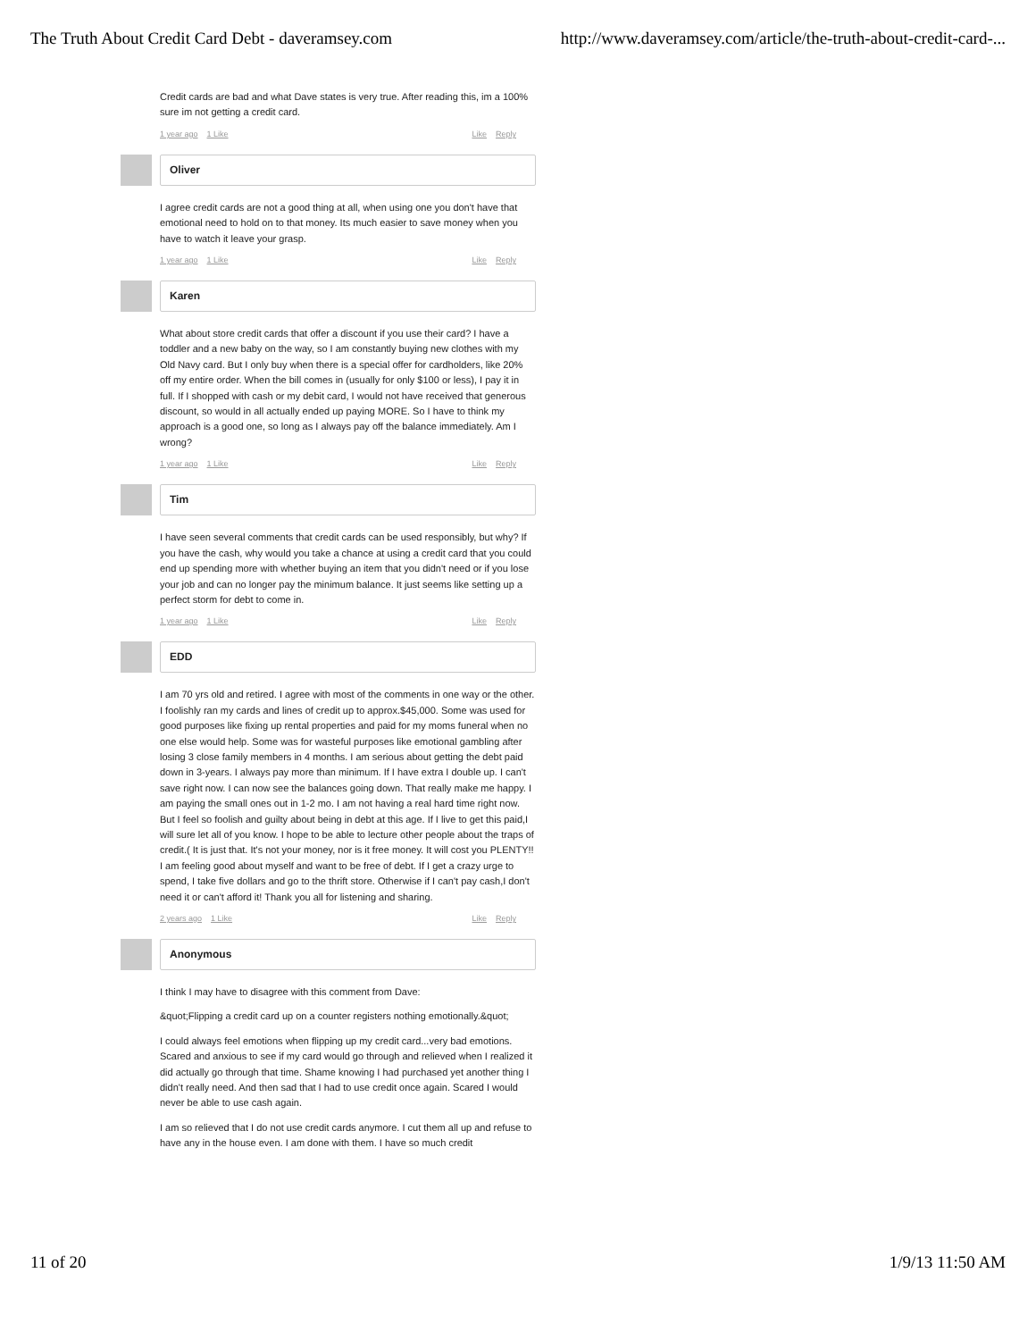The Truth About Credit Card Debt - daveramsey.com http://www.daveramsey.com/article/the-truth-about-credit-card-...
Credit cards are bad and what Dave states is very true. After reading this, im a 100% sure im not getting a credit card.
1 year ago 1 Like Like Reply
Oliver
I agree credit cards are not a good thing at all, when using one you don't have that emotional need to hold on to that money. Its much easier to save money when you have to watch it leave your grasp.
1 year ago 1 Like Like Reply
Karen
What about store credit cards that offer a discount if you use their card? I have a toddler and a new baby on the way, so I am constantly buying new clothes with my Old Navy card. But I only buy when there is a special offer for cardholders, like 20% off my entire order. When the bill comes in (usually for only $100 or less), I pay it in full. If I shopped with cash or my debit card, I would not have received that generous discount, so would in all actually ended up paying MORE. So I have to think my approach is a good one, so long as I always pay off the balance immediately. Am I wrong?
1 year ago 1 Like Like Reply
Tim
I have seen several comments that credit cards can be used responsibly, but why? If you have the cash, why would you take a chance at using a credit card that you could end up spending more with whether buying an item that you didn't need or if you lose your job and can no longer pay the minimum balance. It just seems like setting up a perfect storm for debt to come in.
1 year ago 1 Like Like Reply
EDD
I am 70 yrs old and retired. I agree with most of the comments in one way or the other. I foolishly ran my cards and lines of credit up to approx.$45,000. Some was used for good purposes like fixing up rental properties and paid for my moms funeral when no one else would help. Some was for wasteful purposes like emotional gambling after losing 3 close family members in 4 months. I am serious about getting the debt paid down in 3-years. I always pay more than minimum. If I have extra I double up. I can't save right now. I can now see the balances going down. That really make me happy. I am paying the small ones out in 1-2 mo. I am not having a real hard time right now. But I feel so foolish and guilty about being in debt at this age. If I live to get this paid,I will sure let all of you know. I hope to be able to lecture other people about the traps of credit.( It is just that. It's not your money, nor is it free money. It will cost you PLENTY!!
I am feeling good about myself and want to be free of debt. If I get a crazy urge to spend, I take five dollars and go to the thrift store. Otherwise if I can't pay cash,I don't need it or can't afford it! Thank you all for listening and sharing.
2 years ago 1 Like Like Reply
Anonymous
I think I may have to disagree with this comment from Dave:
&quot;Flipping a credit card up on a counter registers nothing emotionally.&quot;
I could always feel emotions when flipping up my credit card...very bad emotions. Scared and anxious to see if my card would go through and relieved when I realized it did actually go through that time. Shame knowing I had purchased yet another thing I didn't really need. And then sad that I had to use credit once again. Scared I would never be able to use cash again.
I am so relieved that I do not use credit cards anymore. I cut them all up and refuse to have any in the house even. I am done with them. I have so much credit
11 of 20 1/9/13 11:50 AM